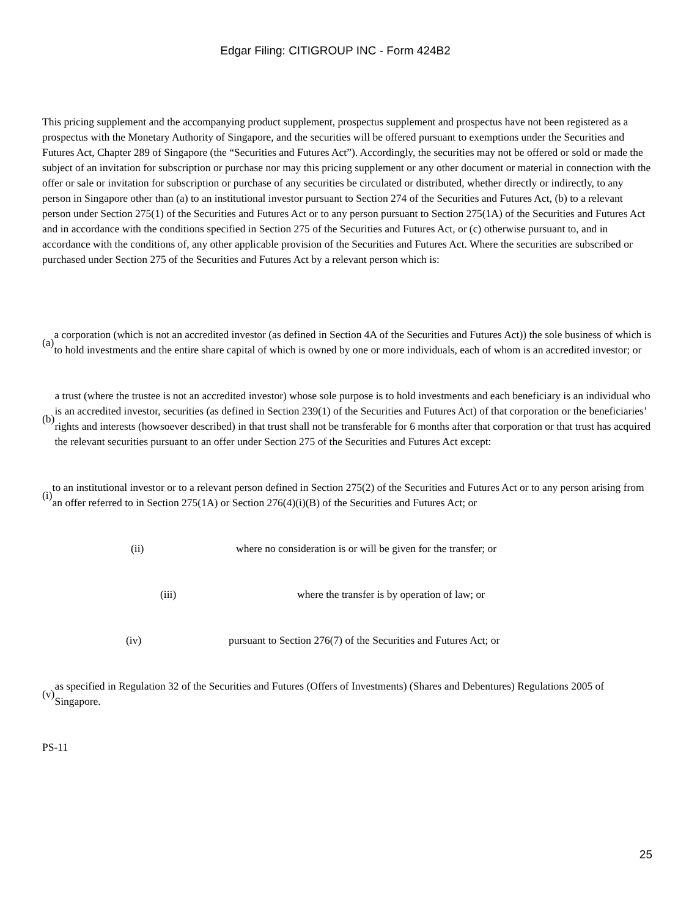Edgar Filing: CITIGROUP INC - Form 424B2
This pricing supplement and the accompanying product supplement, prospectus supplement and prospectus have not been registered as a prospectus with the Monetary Authority of Singapore, and the securities will be offered pursuant to exemptions under the Securities and Futures Act, Chapter 289 of Singapore (the “Securities and Futures Act”). Accordingly, the securities may not be offered or sold or made the subject of an invitation for subscription or purchase nor may this pricing supplement or any other document or material in connection with the offer or sale or invitation for subscription or purchase of any securities be circulated or distributed, whether directly or indirectly, to any person in Singapore other than (a) to an institutional investor pursuant to Section 274 of the Securities and Futures Act, (b) to a relevant person under Section 275(1) of the Securities and Futures Act or to any person pursuant to Section 275(1A) of the Securities and Futures Act and in accordance with the conditions specified in Section 275 of the Securities and Futures Act, or (c) otherwise pursuant to, and in accordance with the conditions of, any other applicable provision of the Securities and Futures Act. Where the securities are subscribed or purchased under Section 275 of the Securities and Futures Act by a relevant person which is:
(a) a corporation (which is not an accredited investor (as defined in Section 4A of the Securities and Futures Act)) the sole business of which is to hold investments and the entire share capital of which is owned by one or more individuals, each of whom is an accredited investor; or
(b) a trust (where the trustee is not an accredited investor) whose sole purpose is to hold investments and each beneficiary is an individual who is an accredited investor, securities (as defined in Section 239(1) of the Securities and Futures Act) of that corporation or the beneficiaries’ rights and interests (howsoever described) in that trust shall not be transferable for 6 months after that corporation or that trust has acquired the relevant securities pursuant to an offer under Section 275 of the Securities and Futures Act except:
(i) to an institutional investor or to a relevant person defined in Section 275(2) of the Securities and Futures Act or to any person arising from an offer referred to in Section 275(1A) or Section 276(4)(i)(B) of the Securities and Futures Act; or
(ii) where no consideration is or will be given for the transfer; or
(iii) where the transfer is by operation of law; or
(iv) pursuant to Section 276(7) of the Securities and Futures Act; or
(v) as specified in Regulation 32 of the Securities and Futures (Offers of Investments) (Shares and Debentures) Regulations 2005 of Singapore.
PS-11
25